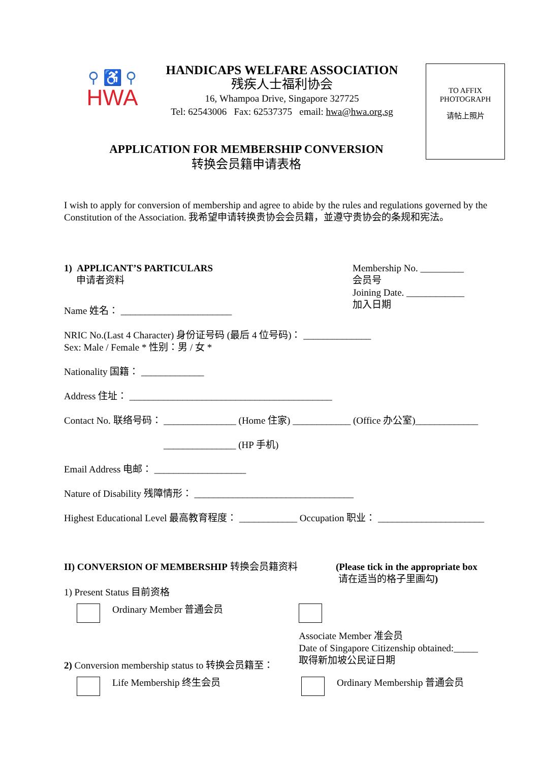⚲ ♿ ⚲
HWA
HANDICAPS WELFARE ASSOCIATION
残疾人士福利协会
16, Whampoa Drive, Singapore 327725
Tel: 62543006 Fax: 62537375 email: hwa@hwa.org.sg
TO AFFIX
PHOTOGRAPH
请帖上照片
APPLICATION FOR MEMBERSHIP CONVERSION
转换会员籍申请表格
I wish to apply for conversion of membership and agree to abide by the rules and regulations governed by the Constitution of the Association. 我希望申请转换贵协会会员籍，並遵守贵协会的条规和宪法。
1) APPLICANT’S PARTICULARS
申请者资料
Membership No. _________
会员号
Joining Date. ____________
加入日期
Name 姓名： _______________________
NRIC No.(Last 4 Character) 身份证号码 (最后 4 位号码)： ______________
Sex: Male / Female * 性别：男 / 女 *
Nationality 国籍： _____________
Address 住址： __________________________________________
Contact No. 联络号码： _______________ (Home 住家) ____________ (Office 办公室)_____________
_______________ (HP 手机)
Email Address 电邮： ___________________
Nature of Disability 残障情形： _________________________________
Highest Educational Level 最高教育程度： ____________ Occupation 职业： ______________________
II) CONVERSION OF MEMBERSHIP 转换会员籍资料 (Please tick in the appropriate box
请在适当的格子里画勾)
1) Present Status 目前资格
Ordinary Member 普通会员
Associate Member 准会员
Date of Singapore Citizenship obtained:_____
取得新加坡公民证日期
2) Conversion membership status to 转换会员籍至：
Life Membership 终生会员 Ordinary Membership 普通会员